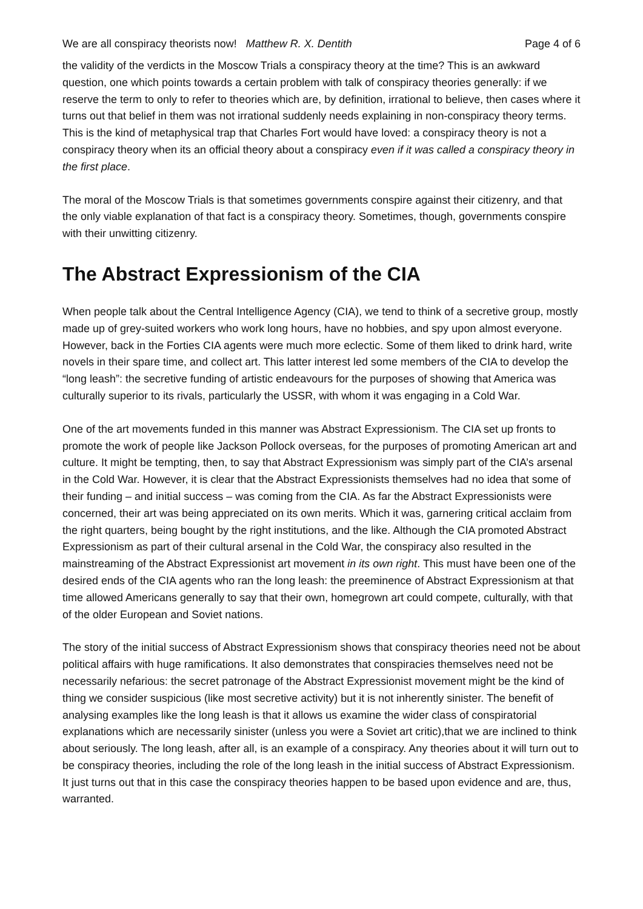We are all conspiracy theorists now! Matthew R. X. Dentith Page 4 of 6
the validity of the verdicts in the Moscow Trials a conspiracy theory at the time? This is an awkward question, one which points towards a certain problem with talk of conspiracy theories generally: if we reserve the term to only to refer to theories which are, by definition, irrational to believe, then cases where it turns out that belief in them was not irrational suddenly needs explaining in non-conspiracy theory terms. This is the kind of metaphysical trap that Charles Fort would have loved: a conspiracy theory is not a conspiracy theory when its an official theory about a conspiracy even if it was called a conspiracy theory in the first place.
The moral of the Moscow Trials is that sometimes governments conspire against their citizenry, and that the only viable explanation of that fact is a conspiracy theory. Sometimes, though, governments conspire with their unwitting citizenry.
The Abstract Expressionism of the CIA
When people talk about the Central Intelligence Agency (CIA), we tend to think of a secretive group, mostly made up of grey-suited workers who work long hours, have no hobbies, and spy upon almost everyone. However, back in the Forties CIA agents were much more eclectic. Some of them liked to drink hard, write novels in their spare time, and collect art. This latter interest led some members of the CIA to develop the “long leash”: the secretive funding of artistic endeavours for the purposes of showing that America was culturally superior to its rivals, particularly the USSR, with whom it was engaging in a Cold War.
One of the art movements funded in this manner was Abstract Expressionism. The CIA set up fronts to promote the work of people like Jackson Pollock overseas, for the purposes of promoting American art and culture. It might be tempting, then, to say that Abstract Expressionism was simply part of the CIA’s arsenal in the Cold War. However, it is clear that the Abstract Expressionists themselves had no idea that some of their funding – and initial success – was coming from the CIA. As far the Abstract Expressionists were concerned, their art was being appreciated on its own merits. Which it was, garnering critical acclaim from the right quarters, being bought by the right institutions, and the like. Although the CIA promoted Abstract Expressionism as part of their cultural arsenal in the Cold War, the conspiracy also resulted in the mainstreaming of the Abstract Expressionist art movement in its own right. This must have been one of the desired ends of the CIA agents who ran the long leash: the preeminence of Abstract Expressionism at that time allowed Americans generally to say that their own, homegrown art could compete, culturally, with that of the older European and Soviet nations.
The story of the initial success of Abstract Expressionism shows that conspiracy theories need not be about political affairs with huge ramifications. It also demonstrates that conspiracies themselves need not be necessarily nefarious: the secret patronage of the Abstract Expressionist movement might be the kind of thing we consider suspicious (like most secretive activity) but it is not inherently sinister. The benefit of analysing examples like the long leash is that it allows us examine the wider class of conspiratorial explanations which are necessarily sinister (unless you were a Soviet art critic),that we are inclined to think about seriously. The long leash, after all, is an example of a conspiracy. Any theories about it will turn out to be conspiracy theories, including the role of the long leash in the initial success of Abstract Expressionism. It just turns out that in this case the conspiracy theories happen to be based upon evidence and are, thus, warranted.